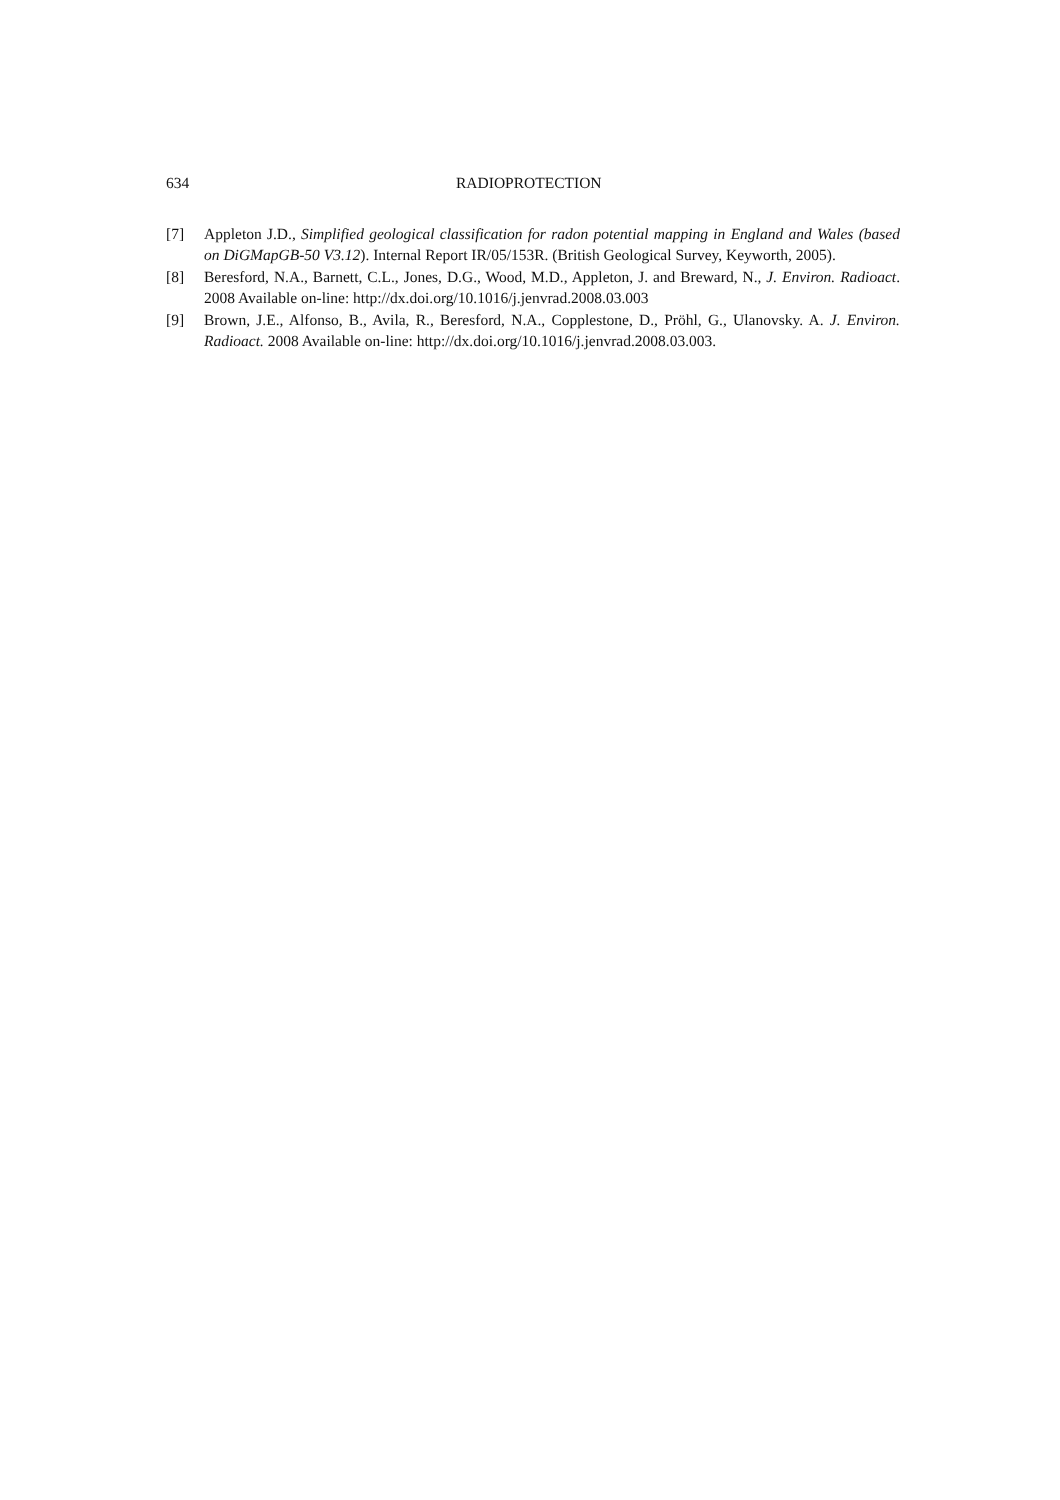634 RADIOPROTECTION
[7] Appleton J.D., Simplified geological classification for radon potential mapping in England and Wales (based on DiGMapGB-50 V3.12). Internal Report IR/05/153R. (British Geological Survey, Keyworth, 2005).
[8] Beresford, N.A., Barnett, C.L., Jones, D.G., Wood, M.D., Appleton, J. and Breward, N., J. Environ. Radioact. 2008 Available on-line: http://dx.doi.org/10.1016/j.jenvrad.2008.03.003
[9] Brown, J.E., Alfonso, B., Avila, R., Beresford, N.A., Copplestone, D., Pröhl, G., Ulanovsky. A. J. Environ. Radioact. 2008 Available on-line: http://dx.doi.org/10.1016/j.jenvrad.2008.03.003.